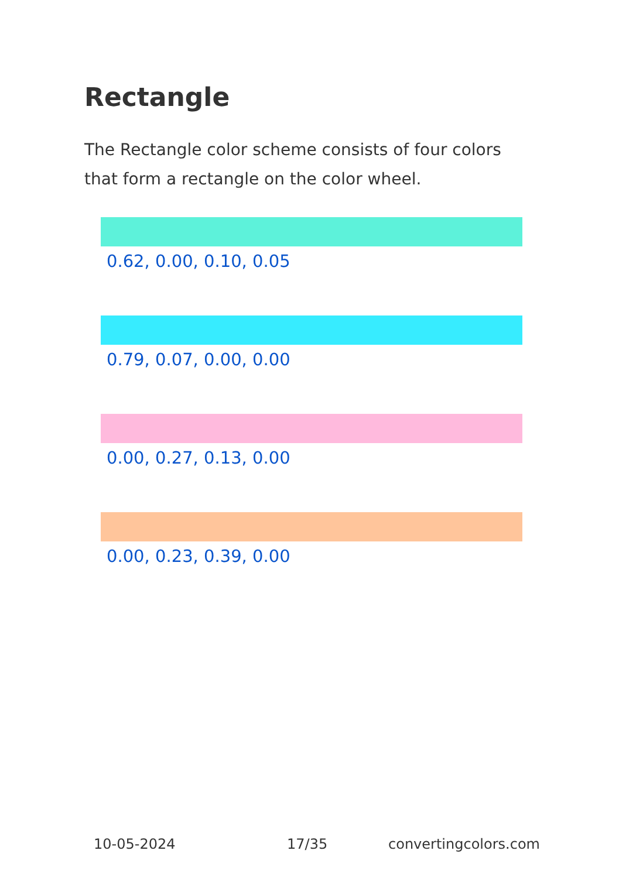Rectangle
The Rectangle color scheme consists of four colors that form a rectangle on the color wheel.
0.62, 0.00, 0.10, 0.05
0.79, 0.07, 0.00, 0.00
0.00, 0.27, 0.13, 0.00
0.00, 0.23, 0.39, 0.00
10-05-2024 17/35 convertingcolors.com